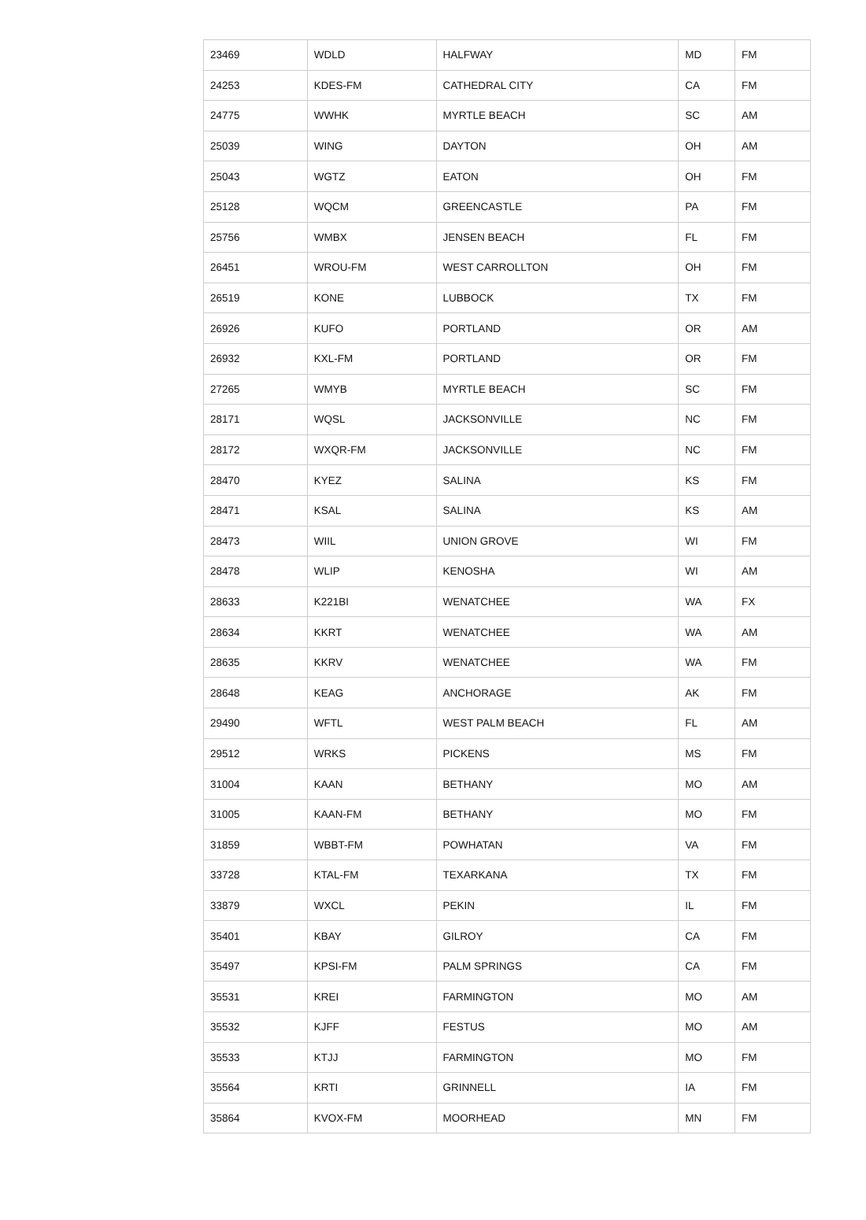| 23469 | WDLD | HALFWAY | MD | FM |
| 24253 | KDES-FM | CATHEDRAL CITY | CA | FM |
| 24775 | WWHK | MYRTLE BEACH | SC | AM |
| 25039 | WING | DAYTON | OH | AM |
| 25043 | WGTZ | EATON | OH | FM |
| 25128 | WQCM | GREENCASTLE | PA | FM |
| 25756 | WMBX | JENSEN BEACH | FL | FM |
| 26451 | WROU-FM | WEST CARROLLTON | OH | FM |
| 26519 | KONE | LUBBOCK | TX | FM |
| 26926 | KUFO | PORTLAND | OR | AM |
| 26932 | KXL-FM | PORTLAND | OR | FM |
| 27265 | WMYB | MYRTLE BEACH | SC | FM |
| 28171 | WQSL | JACKSONVILLE | NC | FM |
| 28172 | WXQR-FM | JACKSONVILLE | NC | FM |
| 28470 | KYEZ | SALINA | KS | FM |
| 28471 | KSAL | SALINA | KS | AM |
| 28473 | WIIL | UNION GROVE | WI | FM |
| 28478 | WLIP | KENOSHA | WI | AM |
| 28633 | K221BI | WENATCHEE | WA | FX |
| 28634 | KKRT | WENATCHEE | WA | AM |
| 28635 | KKRV | WENATCHEE | WA | FM |
| 28648 | KEAG | ANCHORAGE | AK | FM |
| 29490 | WFTL | WEST PALM BEACH | FL | AM |
| 29512 | WRKS | PICKENS | MS | FM |
| 31004 | KAAN | BETHANY | MO | AM |
| 31005 | KAAN-FM | BETHANY | MO | FM |
| 31859 | WBBT-FM | POWHATAN | VA | FM |
| 33728 | KTAL-FM | TEXARKANA | TX | FM |
| 33879 | WXCL | PEKIN | IL | FM |
| 35401 | KBAY | GILROY | CA | FM |
| 35497 | KPSI-FM | PALM SPRINGS | CA | FM |
| 35531 | KREI | FARMINGTON | MO | AM |
| 35532 | KJFF | FESTUS | MO | AM |
| 35533 | KTJJ | FARMINGTON | MO | FM |
| 35564 | KRTI | GRINNELL | IA | FM |
| 35864 | KVOX-FM | MOORHEAD | MN | FM |